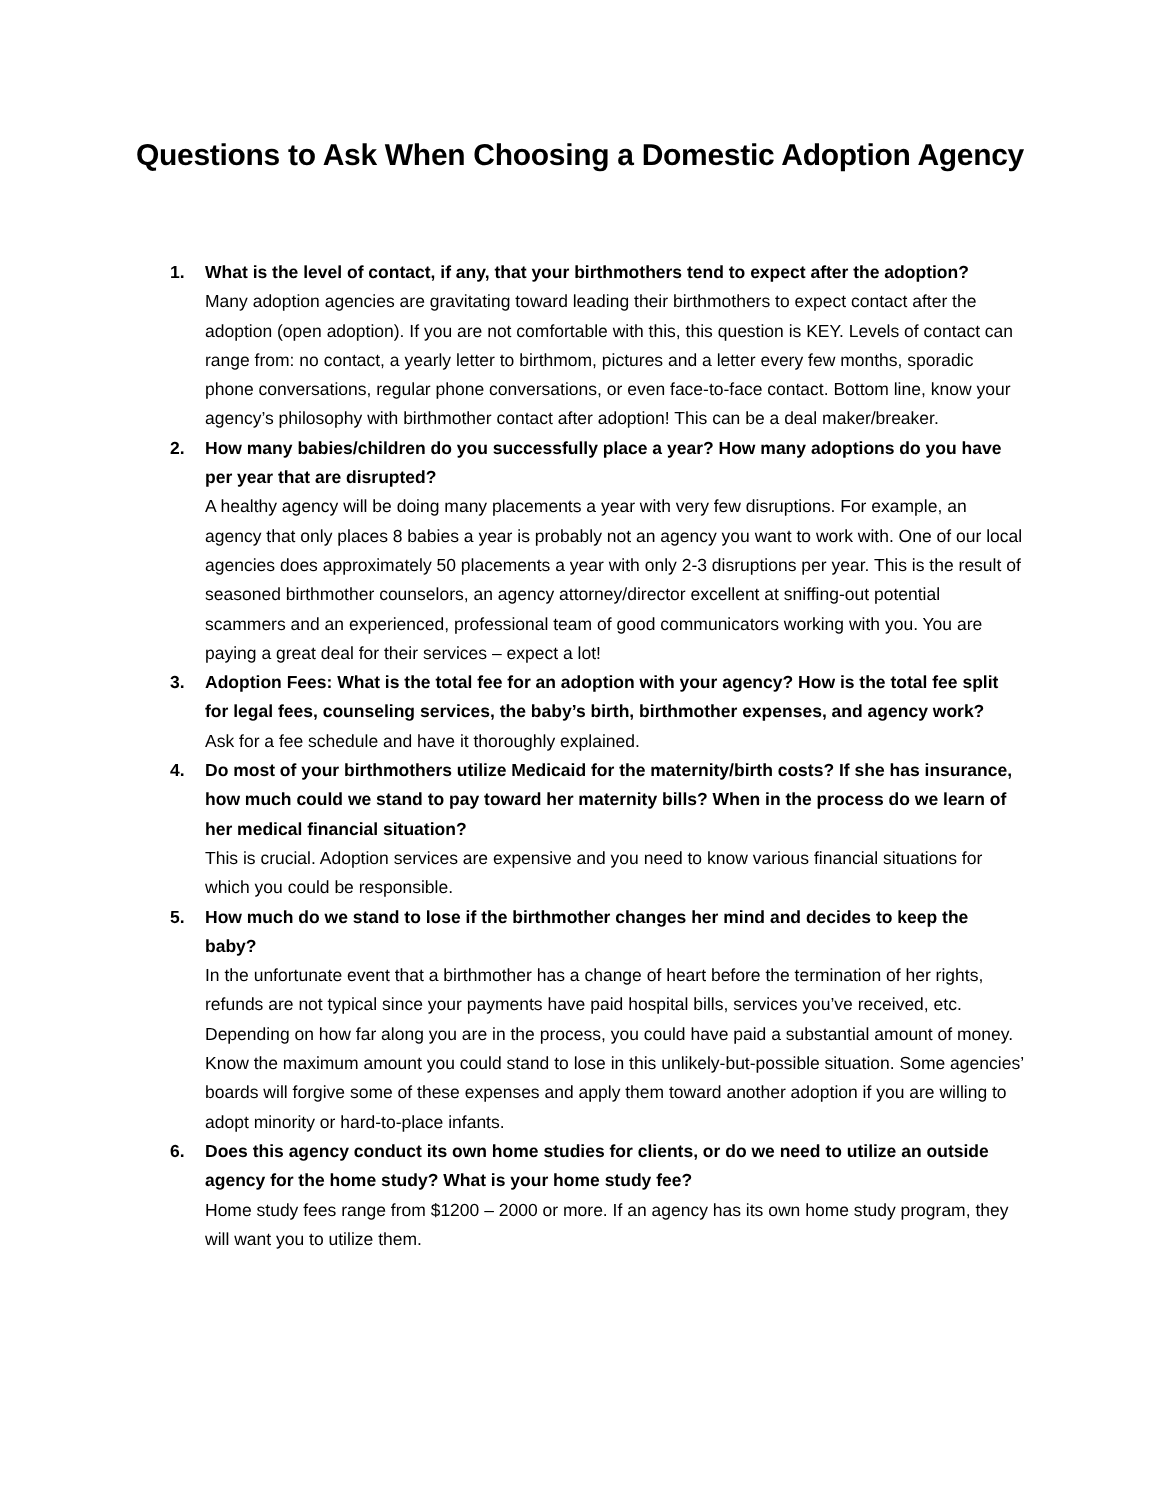Questions to Ask When Choosing a Domestic Adoption Agency
1. What is the level of contact, if any, that your birthmothers tend to expect after the adoption?
Many adoption agencies are gravitating toward leading their birthmothers to expect contact after the adoption (open adoption). If you are not comfortable with this, this question is KEY. Levels of contact can range from: no contact, a yearly letter to birthmom, pictures and a letter every few months, sporadic phone conversations, regular phone conversations, or even face-to-face contact. Bottom line, know your agency’s philosophy with birthmother contact after adoption! This can be a deal maker/breaker.
2. How many babies/children do you successfully place a year? How many adoptions do you have per year that are disrupted?
A healthy agency will be doing many placements a year with very few disruptions. For example, an agency that only places 8 babies a year is probably not an agency you want to work with. One of our local agencies does approximately 50 placements a year with only 2-3 disruptions per year. This is the result of seasoned birthmother counselors, an agency attorney/director excellent at sniffing-out potential scammers and an experienced, professional team of good communicators working with you. You are paying a great deal for their services – expect a lot!
3. Adoption Fees: What is the total fee for an adoption with your agency? How is the total fee split for legal fees, counseling services, the baby’s birth, birthmother expenses, and agency work?
Ask for a fee schedule and have it thoroughly explained.
4. Do most of your birthmothers utilize Medicaid for the maternity/birth costs? If she has insurance, how much could we stand to pay toward her maternity bills? When in the process do we learn of her medical financial situation?
This is crucial. Adoption services are expensive and you need to know various financial situations for which you could be responsible.
5. How much do we stand to lose if the birthmother changes her mind and decides to keep the baby?
In the unfortunate event that a birthmother has a change of heart before the termination of her rights, refunds are not typical since your payments have paid hospital bills, services you’ve received, etc. Depending on how far along you are in the process, you could have paid a substantial amount of money. Know the maximum amount you could stand to lose in this unlikely-but-possible situation. Some agencies’ boards will forgive some of these expenses and apply them toward another adoption if you are willing to adopt minority or hard-to-place infants.
6. Does this agency conduct its own home studies for clients, or do we need to utilize an outside agency for the home study? What is your home study fee?
Home study fees range from $1200 – 2000 or more. If an agency has its own home study program, they will want you to utilize them.